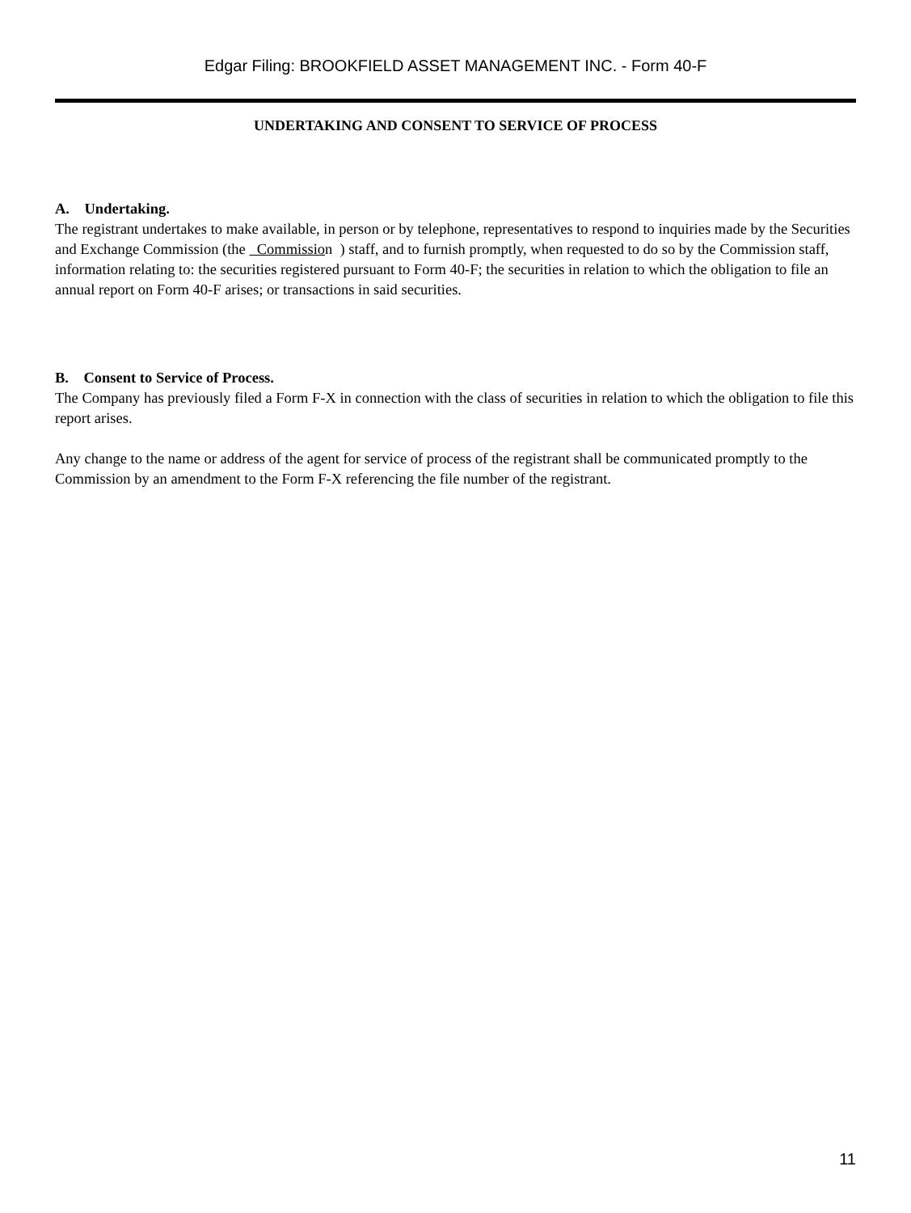Edgar Filing: BROOKFIELD ASSET MANAGEMENT INC. - Form 40-F
UNDERTAKING AND CONSENT TO SERVICE OF PROCESS
A. Undertaking.
The registrant undertakes to make available, in person or by telephone, representatives to respond to inquiries made by the Securities and Exchange Commission (the Commission ) staff, and to furnish promptly, when requested to do so by the Commission staff, information relating to: the securities registered pursuant to Form 40-F; the securities in relation to which the obligation to file an annual report on Form 40-F arises; or transactions in said securities.
B. Consent to Service of Process.
The Company has previously filed a Form F-X in connection with the class of securities in relation to which the obligation to file this report arises.
Any change to the name or address of the agent for service of process of the registrant shall be communicated promptly to the Commission by an amendment to the Form F-X referencing the file number of the registrant.
11